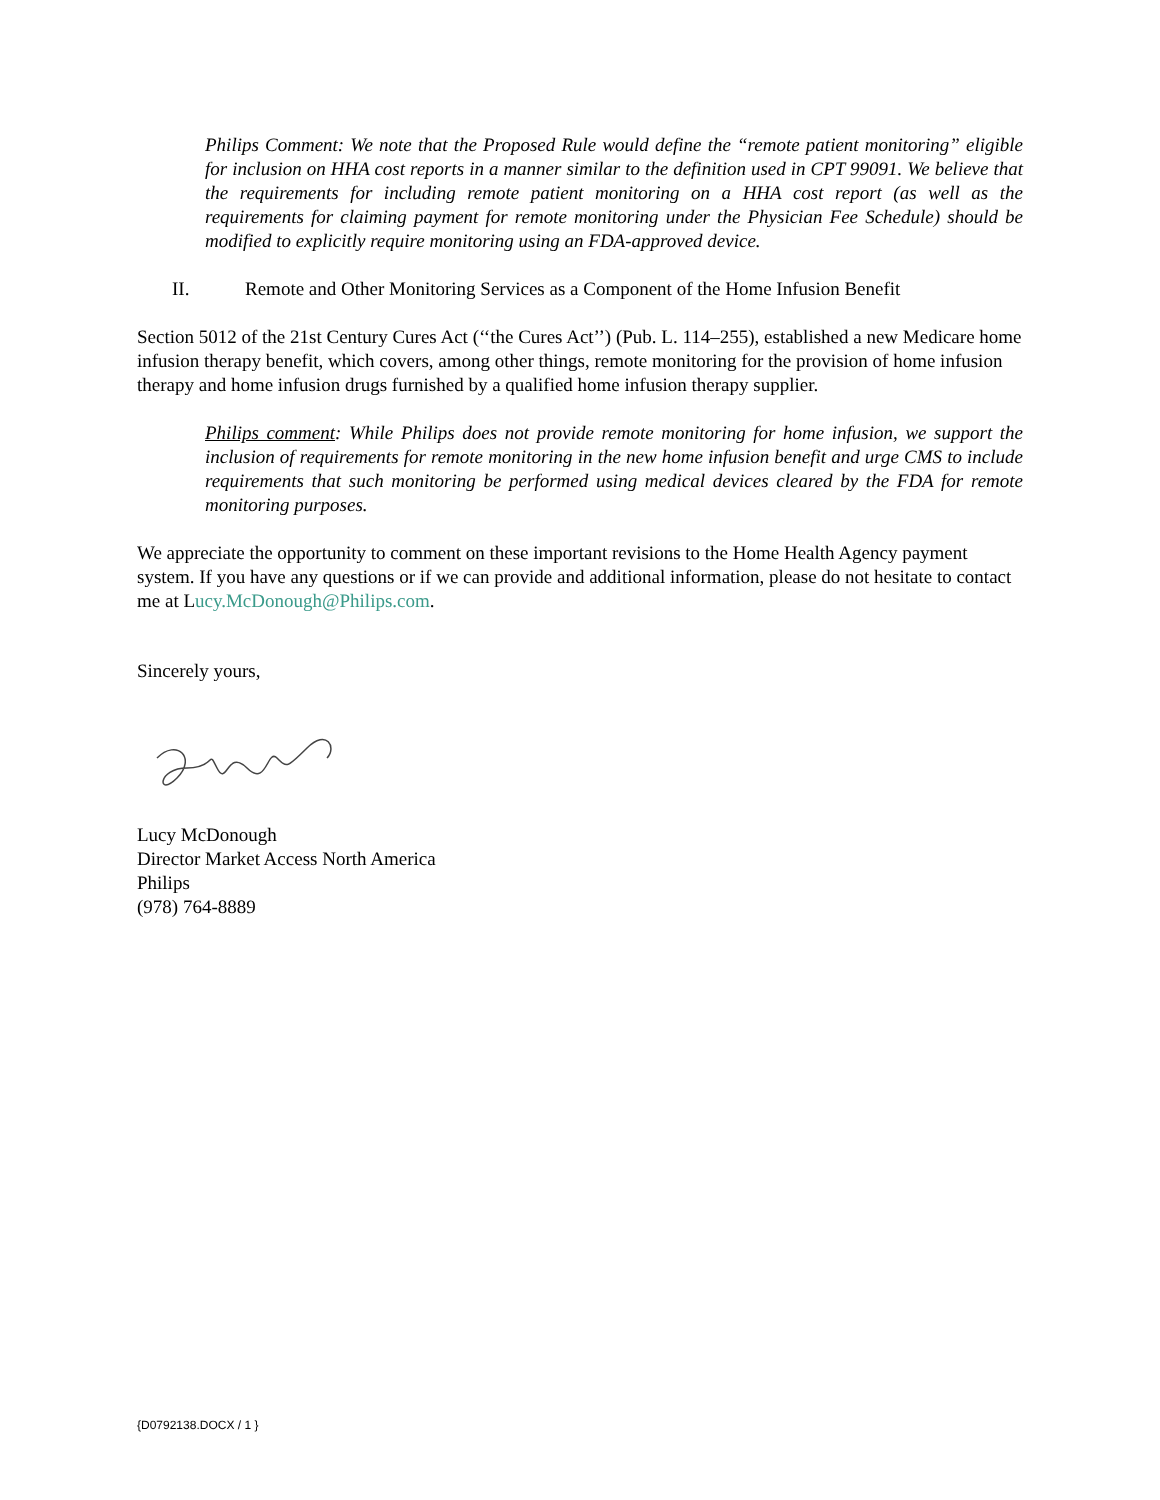Philips Comment: We note that the Proposed Rule would define the “remote patient monitoring” eligible for inclusion on HHA cost reports in a manner similar to the definition used in CPT 99091. We believe that the requirements for including remote patient monitoring on a HHA cost report (as well as the requirements for claiming payment for remote monitoring under the Physician Fee Schedule) should be modified to explicitly require monitoring using an FDA-approved device.
II. Remote and Other Monitoring Services as a Component of the Home Infusion Benefit
Section 5012 of the 21st Century Cures Act (‘‘the Cures Act’’) (Pub. L. 114–255), established a new Medicare home infusion therapy benefit, which covers, among other things, remote monitoring for the provision of home infusion therapy and home infusion drugs furnished by a qualified home infusion therapy supplier.
Philips comment: While Philips does not provide remote monitoring for home infusion, we support the inclusion of requirements for remote monitoring in the new home infusion benefit and urge CMS to include requirements that such monitoring be performed using medical devices cleared by the FDA for remote monitoring purposes.
We appreciate the opportunity to comment on these important revisions to the Home Health Agency payment system. If you have any questions or if we can provide and additional information, please do not hesitate to contact me at Lucy.McDonough@Philips.com.
Sincerely yours,
Lucy McDonough
Director Market Access North America
Philips
(978) 764-8889
{D0792138.DOCX / 1 }